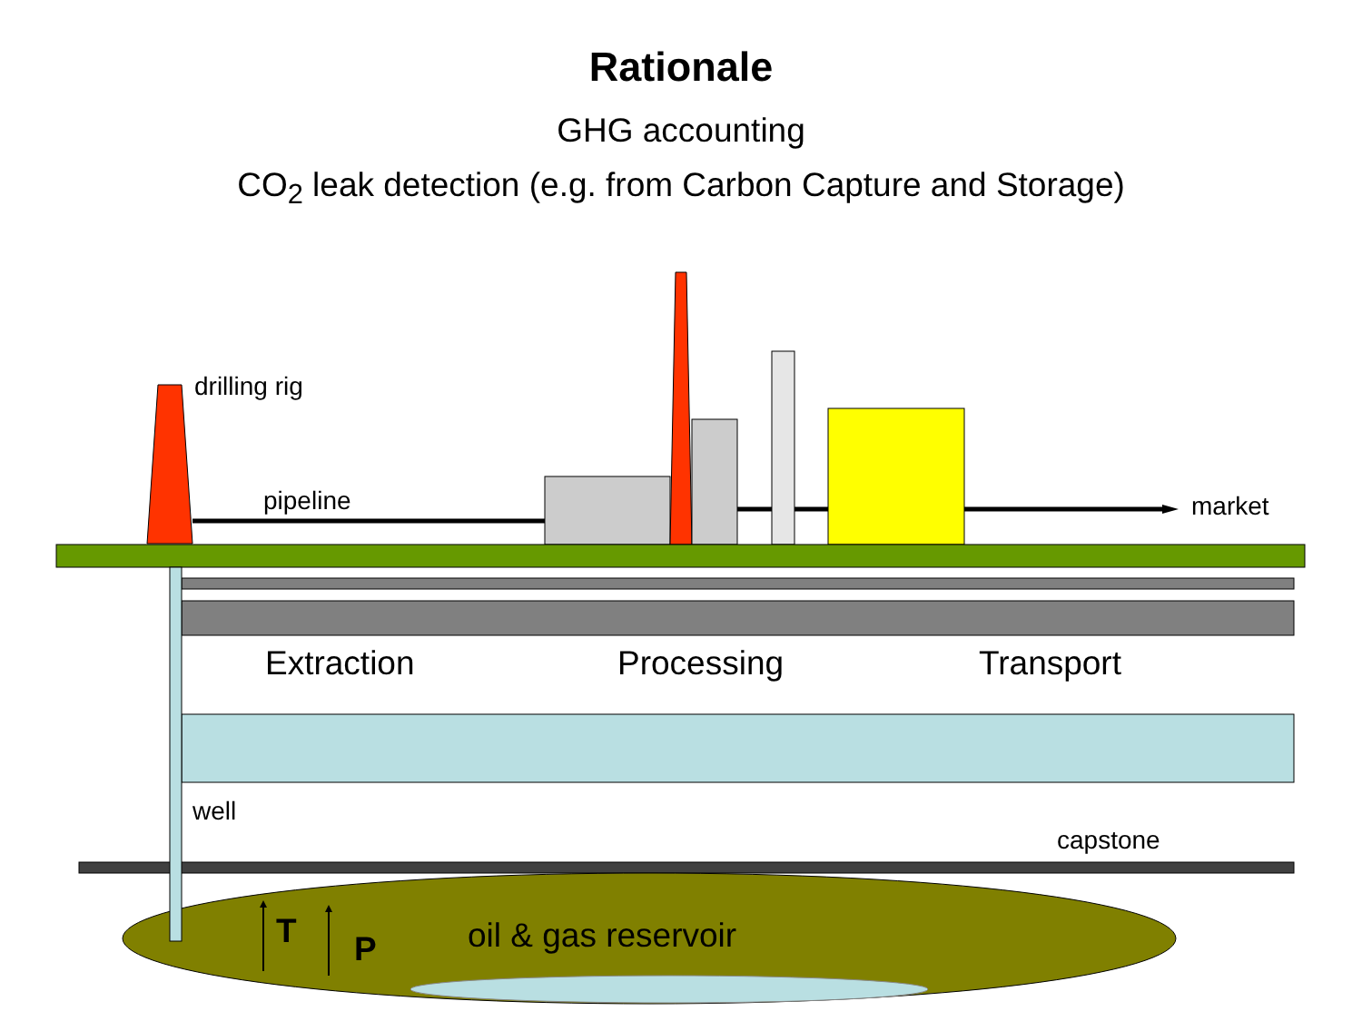Rationale
GHG accounting
CO<sub>2</sub> leak detection (e.g. from Carbon Capture and Storage)
drilling rig
pipeline market
Extraction Processing Transport
well
capstone
T P oil & gas reservoir